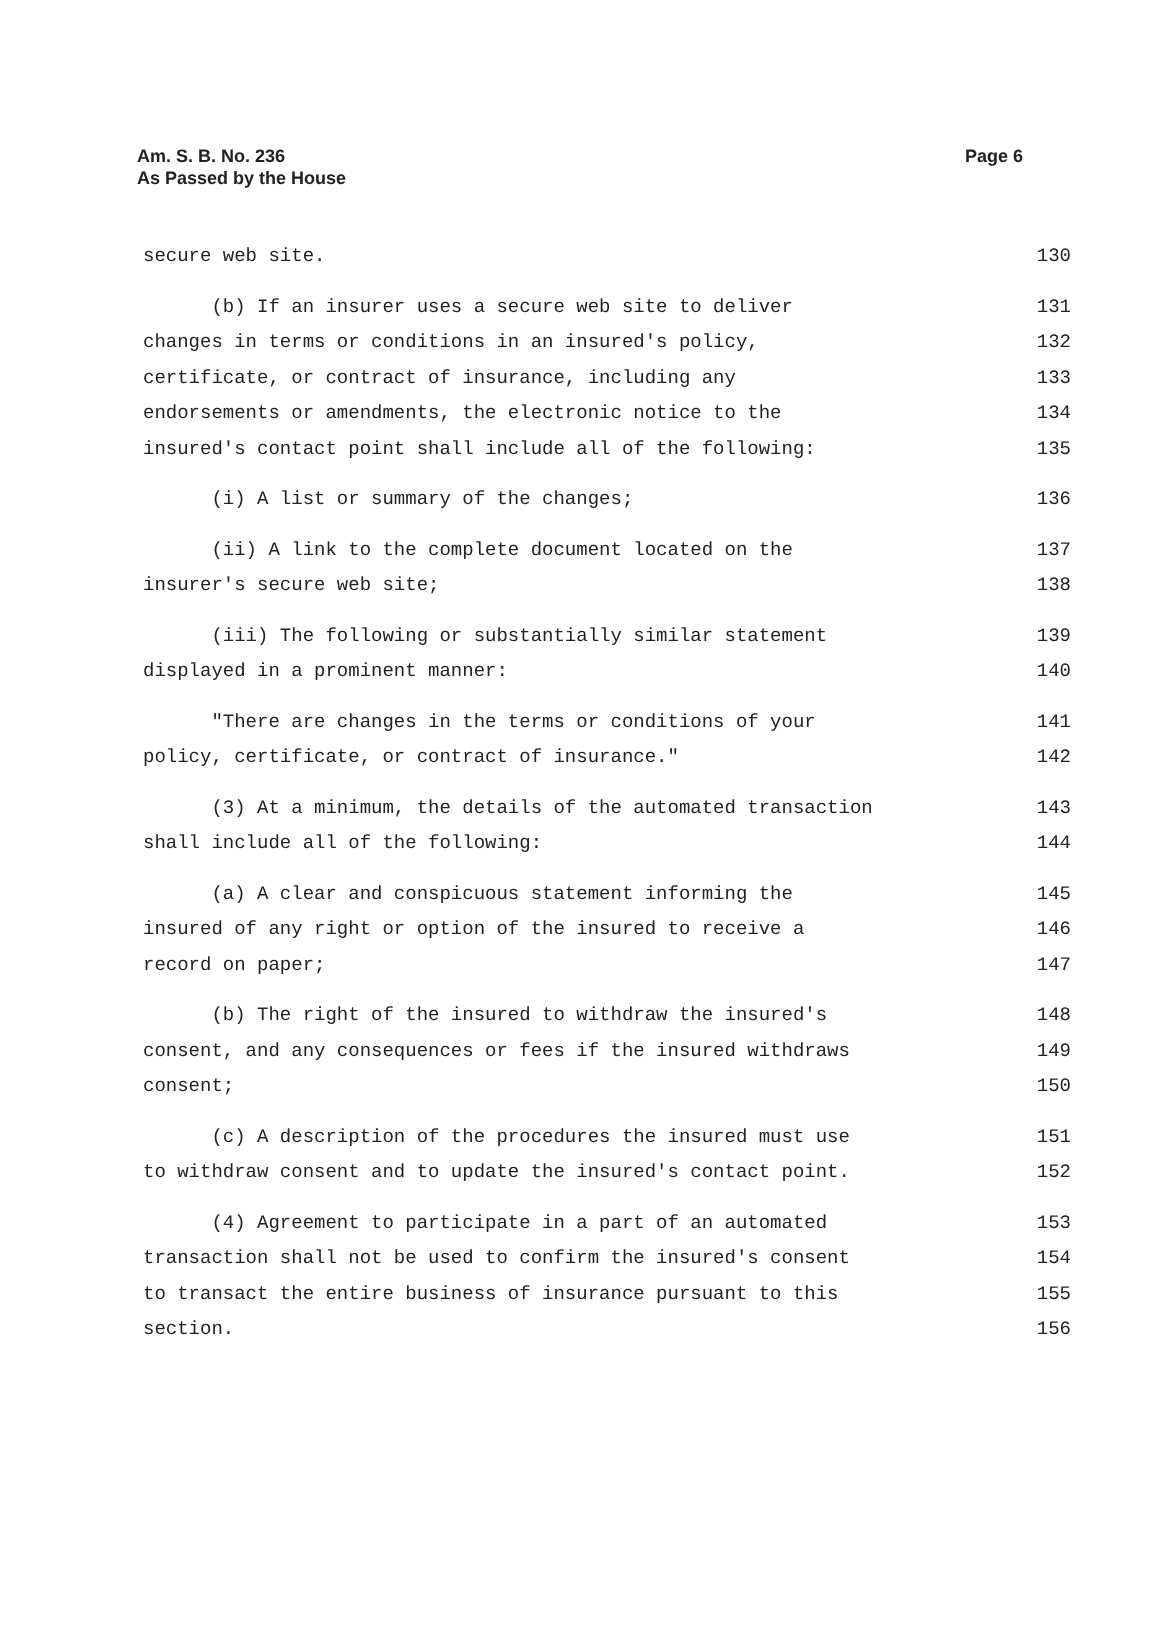Am. S. B. No. 236
As Passed by the House
Page 6
secure web site. 130
(b) If an insurer uses a secure web site to deliver 131
changes in terms or conditions in an insured's policy, 132
certificate, or contract of insurance, including any 133
endorsements or amendments, the electronic notice to the 134
insured's contact point shall include all of the following: 135
(i) A list or summary of the changes; 136
(ii) A link to the complete document located on the 137
insurer's secure web site; 138
(iii) The following or substantially similar statement 139
displayed in a prominent manner: 140
"There are changes in the terms or conditions of your 141
policy, certificate, or contract of insurance." 142
(3) At a minimum, the details of the automated transaction 143
shall include all of the following: 144
(a) A clear and conspicuous statement informing the 145
insured of any right or option of the insured to receive a 146
record on paper; 147
(b) The right of the insured to withdraw the insured's 148
consent, and any consequences or fees if the insured withdraws 149
consent; 150
(c) A description of the procedures the insured must use 151
to withdraw consent and to update the insured's contact point. 152
(4) Agreement to participate in a part of an automated 153
transaction shall not be used to confirm the insured's consent 154
to transact the entire business of insurance pursuant to this 155
section. 156